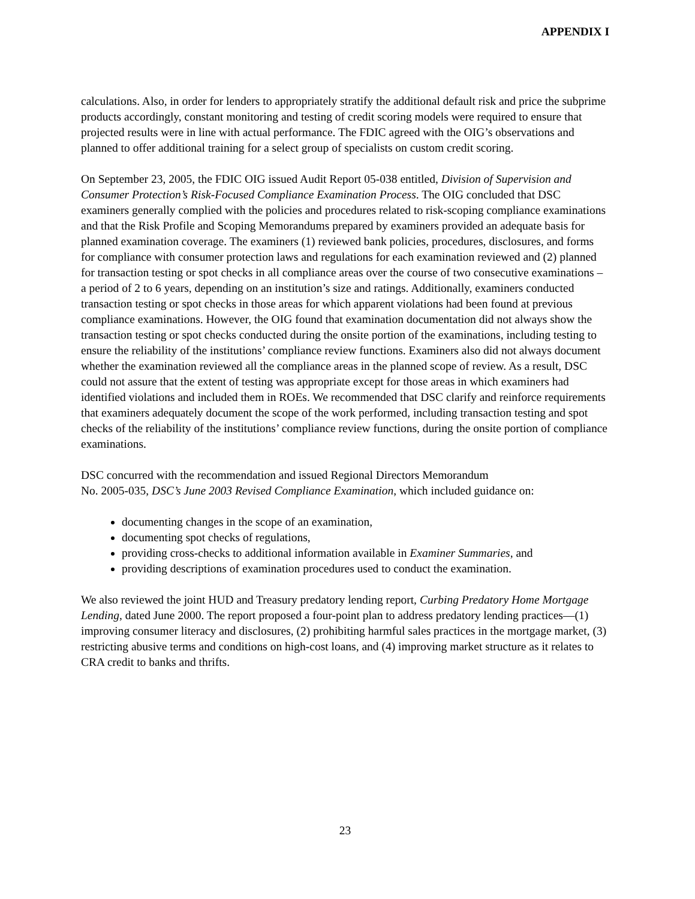APPENDIX I
calculations. Also, in order for lenders to appropriately stratify the additional default risk and price the subprime products accordingly, constant monitoring and testing of credit scoring models were required to ensure that projected results were in line with actual performance. The FDIC agreed with the OIG’s observations and planned to offer additional training for a select group of specialists on custom credit scoring.
On September 23, 2005, the FDIC OIG issued Audit Report 05-038 entitled, Division of Supervision and Consumer Protection’s Risk-Focused Compliance Examination Process. The OIG concluded that DSC examiners generally complied with the policies and procedures related to risk-scoping compliance examinations and that the Risk Profile and Scoping Memorandums prepared by examiners provided an adequate basis for planned examination coverage. The examiners (1) reviewed bank policies, procedures, disclosures, and forms for compliance with consumer protection laws and regulations for each examination reviewed and (2) planned for transaction testing or spot checks in all compliance areas over the course of two consecutive examinations – a period of 2 to 6 years, depending on an institution’s size and ratings. Additionally, examiners conducted transaction testing or spot checks in those areas for which apparent violations had been found at previous compliance examinations. However, the OIG found that examination documentation did not always show the transaction testing or spot checks conducted during the onsite portion of the examinations, including testing to ensure the reliability of the institutions’ compliance review functions. Examiners also did not always document whether the examination reviewed all the compliance areas in the planned scope of review. As a result, DSC could not assure that the extent of testing was appropriate except for those areas in which examiners had identified violations and included them in ROEs. We recommended that DSC clarify and reinforce requirements that examiners adequately document the scope of the work performed, including transaction testing and spot checks of the reliability of the institutions’ compliance review functions, during the onsite portion of compliance examinations.
DSC concurred with the recommendation and issued Regional Directors Memorandum
No. 2005-035, DSC’s June 2003 Revised Compliance Examination, which included guidance on:
documenting changes in the scope of an examination,
documenting spot checks of regulations,
providing cross-checks to additional information available in Examiner Summaries, and
providing descriptions of examination procedures used to conduct the examination.
We also reviewed the joint HUD and Treasury predatory lending report, Curbing Predatory Home Mortgage Lending, dated June 2000. The report proposed a four-point plan to address predatory lending practices—(1) improving consumer literacy and disclosures, (2) prohibiting harmful sales practices in the mortgage market, (3) restricting abusive terms and conditions on high-cost loans, and (4) improving market structure as it relates to CRA credit to banks and thrifts.
23